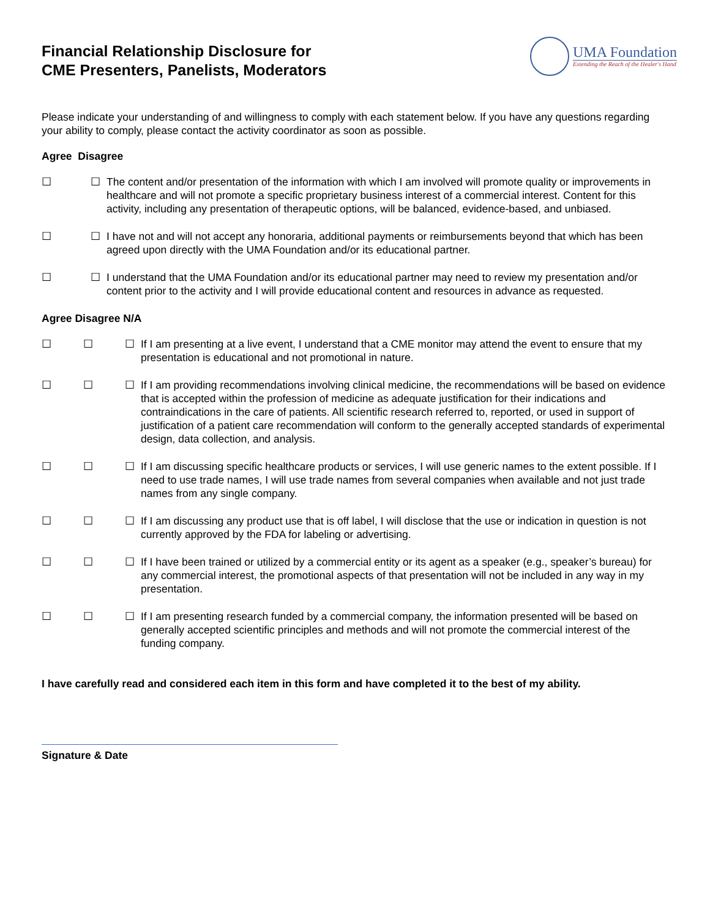Financial Relationship Disclosure for
CME Presenters, Panelists, Moderators
UMA Foundation
Extending the Reach of the Healer's Hand
Please indicate your understanding of and willingness to comply with each statement below. If you have any questions regarding your ability to comply, please contact the activity coordinator as soon as possible.
Agree Disagree
☐ ☐ The content and/or presentation of the information with which I am involved will promote quality or improvements in healthcare and will not promote a specific proprietary business interest of a commercial interest. Content for this activity, including any presentation of therapeutic options, will be balanced, evidence-based, and unbiased.
☐ ☐ I have not and will not accept any honoraria, additional payments or reimbursements beyond that which has been agreed upon directly with the UMA Foundation and/or its educational partner.
☐ ☐ I understand that the UMA Foundation and/or its educational partner may need to review my presentation and/or content prior to the activity and I will provide educational content and resources in advance as requested.
Agree Disagree N/A
☐ ☐ ☐ If I am presenting at a live event, I understand that a CME monitor may attend the event to ensure that my presentation is educational and not promotional in nature.
☐ ☐ ☐ If I am providing recommendations involving clinical medicine, the recommendations will be based on evidence that is accepted within the profession of medicine as adequate justification for their indications and contraindications in the care of patients. All scientific research referred to, reported, or used in support of justification of a patient care recommendation will conform to the generally accepted standards of experimental design, data collection, and analysis.
☐ ☐ ☐ If I am discussing specific healthcare products or services, I will use generic names to the extent possible. If I need to use trade names, I will use trade names from several companies when available and not just trade names from any single company.
☐ ☐ ☐ If I am discussing any product use that is off label, I will disclose that the use or indication in question is not currently approved by the FDA for labeling or advertising.
☐ ☐ ☐ If I have been trained or utilized by a commercial entity or its agent as a speaker (e.g., speaker’s bureau) for any commercial interest, the promotional aspects of that presentation will not be included in any way in my presentation.
☐ ☐ ☐ If I am presenting research funded by a commercial company, the information presented will be based on generally accepted scientific principles and methods and will not promote the commercial interest of the funding company.
I have carefully read and considered each item in this form and have completed it to the best of my ability.
Signature & Date